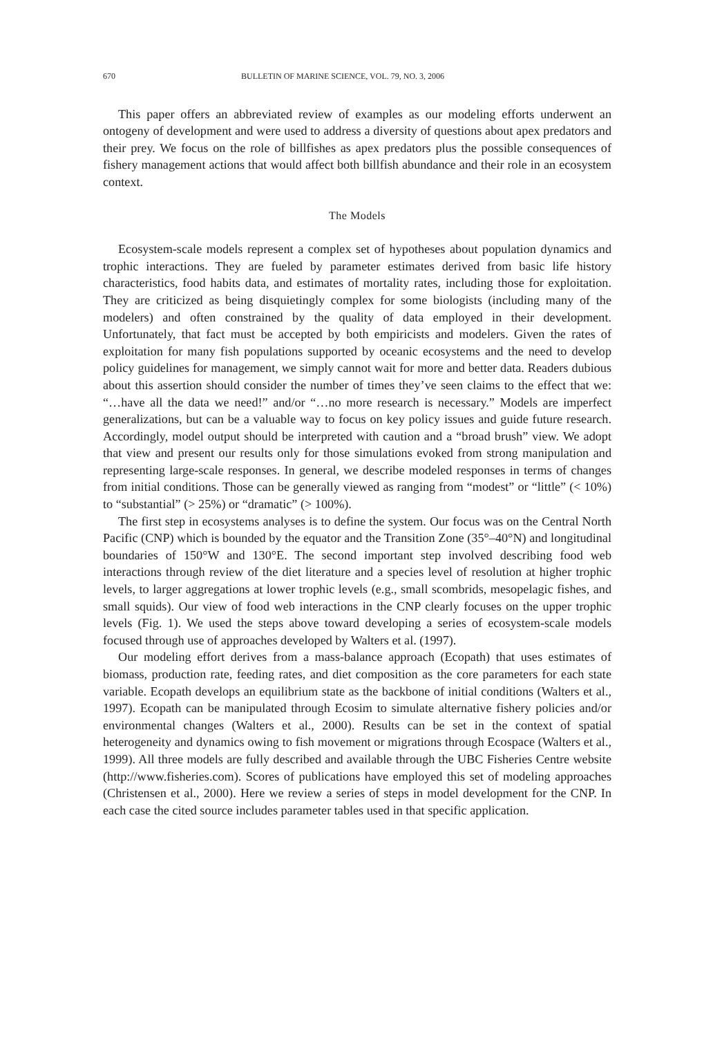670 BULLETIN OF MARINE SCIENCE, VOL. 79, NO. 3, 2006
This paper offers an abbreviated review of examples as our modeling efforts underwent an ontogeny of development and were used to address a diversity of questions about apex predators and their prey. We focus on the role of billfishes as apex predators plus the possible consequences of fishery management actions that would affect both billfish abundance and their role in an ecosystem context.
The Models
Ecosystem-scale models represent a complex set of hypotheses about population dynamics and trophic interactions. They are fueled by parameter estimates derived from basic life history characteristics, food habits data, and estimates of mortality rates, including those for exploitation. They are criticized as being disquietingly complex for some biologists (including many of the modelers) and often constrained by the quality of data employed in their development. Unfortunately, that fact must be accepted by both empiricists and modelers. Given the rates of exploitation for many fish populations supported by oceanic ecosystems and the need to develop policy guidelines for management, we simply cannot wait for more and better data. Readers dubious about this assertion should consider the number of times they’ve seen claims to the effect that we: “…have all the data we need!” and/or “…no more research is necessary.” Models are imperfect generalizations, but can be a valuable way to focus on key policy issues and guide future research. Accordingly, model output should be interpreted with caution and a “broad brush” view. We adopt that view and present our results only for those simulations evoked from strong manipulation and representing large-scale responses. In general, we describe modeled responses in terms of changes from initial conditions. Those can be generally viewed as ranging from “modest” or “little” (< 10%) to “substantial” (> 25%) or “dramatic” (> 100%).
The first step in ecosystems analyses is to define the system. Our focus was on the Central North Pacific (CNP) which is bounded by the equator and the Transition Zone (35°–40°N) and longitudinal boundaries of 150°W and 130°E. The second important step involved describing food web interactions through review of the diet literature and a species level of resolution at higher trophic levels, to larger aggregations at lower trophic levels (e.g., small scombrids, mesopelagic fishes, and small squids). Our view of food web interactions in the CNP clearly focuses on the upper trophic levels (Fig. 1). We used the steps above toward developing a series of ecosystem-scale models focused through use of approaches developed by Walters et al. (1997).
Our modeling effort derives from a mass-balance approach (Ecopath) that uses estimates of biomass, production rate, feeding rates, and diet composition as the core parameters for each state variable. Ecopath develops an equilibrium state as the backbone of initial conditions (Walters et al., 1997). Ecopath can be manipulated through Ecosim to simulate alternative fishery policies and/or environmental changes (Walters et al., 2000). Results can be set in the context of spatial heterogeneity and dynamics owing to fish movement or migrations through Ecospace (Walters et al., 1999). All three models are fully described and available through the UBC Fisheries Centre website (http://www.fisheries.com). Scores of publications have employed this set of modeling approaches (Christensen et al., 2000). Here we review a series of steps in model development for the CNP. In each case the cited source includes parameter tables used in that specific application.